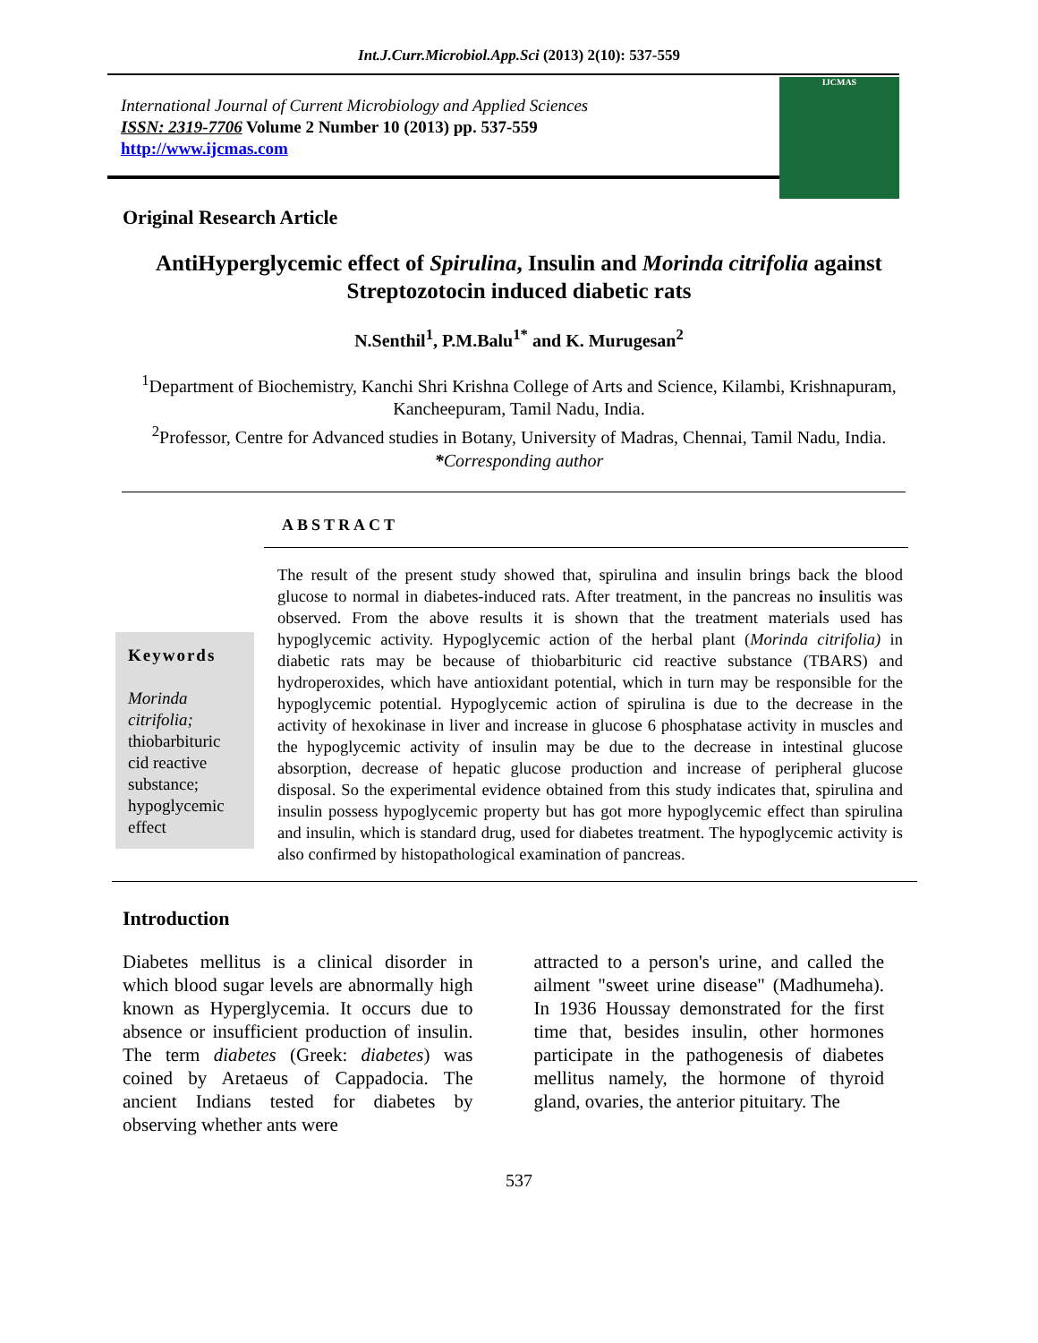Int.J.Curr.Microbiol.App.Sci (2013) 2(10): 537-559
International Journal of Current Microbiology and Applied Sciences
ISSN: 2319-7706 Volume 2 Number 10 (2013) pp. 537-559
http://www.ijcmas.com
IJCMAS
Original Research Article
AntiHyperglycemic effect of Spirulina, Insulin and Morinda citrifolia against Streptozotocin induced diabetic rats
N.Senthil<sup>1</sup>, P.M.Balu<sup>1*</sup> and K. Murugesan<sup>2</sup>
<sup>1</sup> Department of Biochemistry, Kanchi Shri Krishna College of Arts and Science, Kilambi, Krishnapuram, Kancheepuram, Tamil Nadu, India.
<sup>2</sup> Professor, Centre for Advanced studies in Botany, University of Madras, Chennai, Tamil Nadu, India.
*Corresponding author
ABSTRACT
Keywords
Morinda citrifolia; thiobarbituric cid reactive substance; hypoglycemic effect
The result of the present study showed that, spirulina and insulin brings back the blood glucose to normal in diabetes-induced rats. After treatment, in the pancreas no insulitis was observed. From the above results it is shown that the treatment materials used has hypoglycemic activity. Hypoglycemic action of the herbal plant (Morinda citrifolia) in diabetic rats may be because of thiobarbituric cid reactive substance (TBARS) and hydroperoxides, which have antioxidant potential, which in turn may be responsible for the hypoglycemic potential. Hypoglycemic action of spirulina is due to the decrease in the activity of hexokinase in liver and increase in glucose 6 phosphatase activity in muscles and the hypoglycemic activity of insulin may be due to the decrease in intestinal glucose absorption, decrease of hepatic glucose production and increase of peripheral glucose disposal. So the experimental evidence obtained from this study indicates that, spirulina and insulin possess hypoglycemic property but has got more hypoglycemic effect than spirulina and insulin, which is standard drug, used for diabetes treatment. The hypoglycemic activity is also confirmed by histopathological examination of pancreas.
Introduction
Diabetes mellitus is a clinical disorder in which blood sugar levels are abnormally high known as Hyperglycemia. It occurs due to absence or insufficient production of insulin. The term diabetes (Greek: diabetes) was coined by Aretaeus of Cappadocia. The ancient Indians tested for diabetes by observing whether ants were
attracted to a person's urine, and called the ailment "sweet urine disease" (Madhumeha). In 1936 Houssay demonstrated for the first time that, besides insulin, other hormones participate in the pathogenesis of diabetes mellitus namely, the hormone of thyroid gland, ovaries, the anterior pituitary. The
537